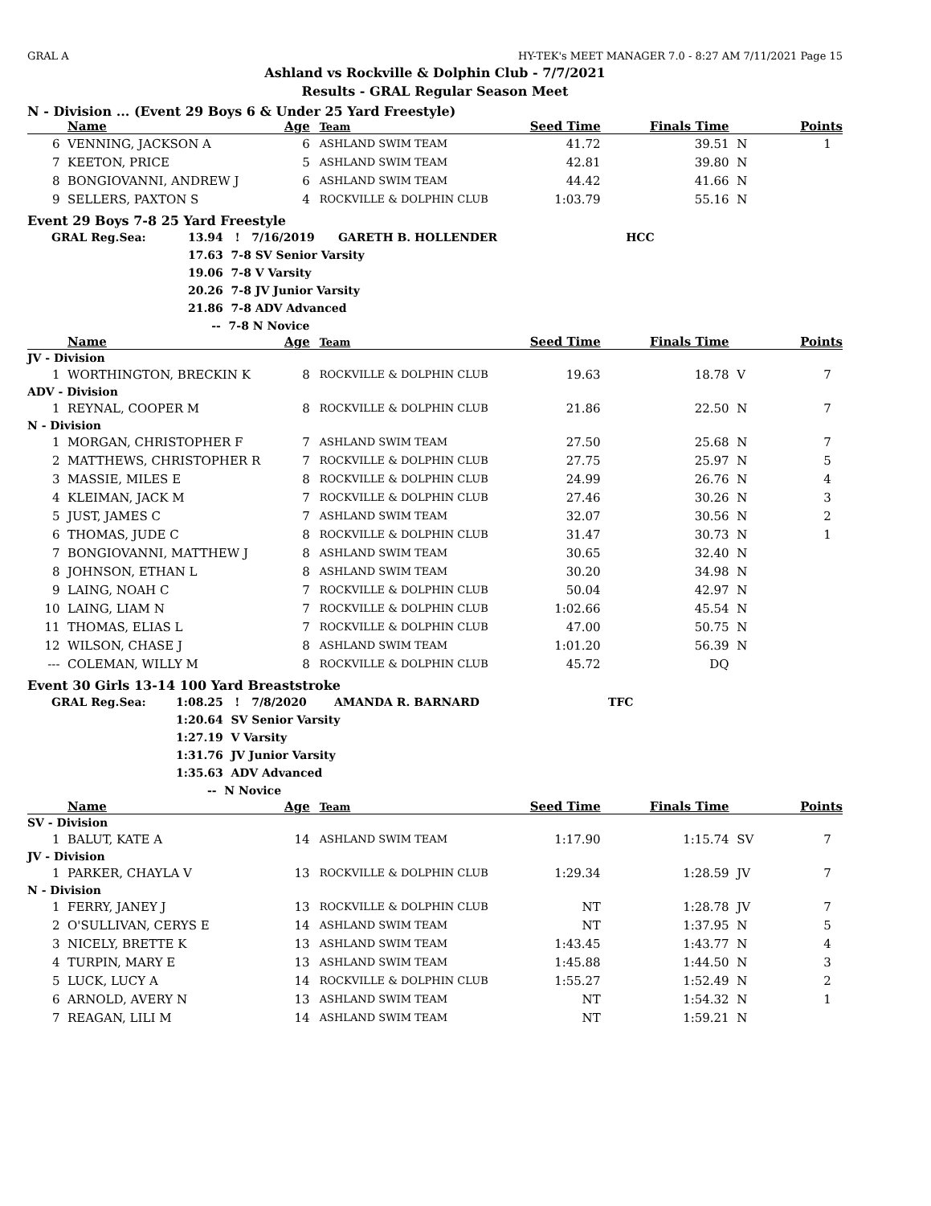GRAL A HY-TEK's MEET MANAGER 7.0 - 8:27 AM 7/11/2021 Page 15
Ashland vs Rockville & Dolphin Club - 7/7/2021
Results - GRAL Regular Season Meet
N - Division ... (Event 29 Boys 6 & Under 25 Yard Freestyle)
| | Name | Age | Team | Seed Time | Finals Time | | Points |
| --- | --- | --- | --- | --- | --- | --- | --- |
| 6 | VENNING, JACKSON A | 6 | ASHLAND SWIM TEAM | 41.72 | 39.51 | N | 1 |
| 7 | KEETON, PRICE | 5 | ASHLAND SWIM TEAM | 42.81 | 39.80 | N | |
| 8 | BONGIOVANNI, ANDREW J | 6 | ASHLAND SWIM TEAM | 44.42 | 41.66 | N | |
| 9 | SELLERS, PAXTON S | 4 | ROCKVILLE & DOLPHIN CLUB | 1:03.79 | 55.16 | N | |
Event 29 Boys 7-8 25 Yard Freestyle
| GRAL Reg.Sea: | 13.94 ! 7/16/2019 GARETH B. HOLLENDER | HCC |
| | 17.63 7-8 SV Senior Varsity | |
| | 19.06 7-8 V Varsity | |
| | 20.26 7-8 JV Junior Varsity | |
| | 21.86 7-8 ADV Advanced | |
| | -- 7-8 N Novice | |
| | Name | Age | Team | Seed Time | Finals Time | | Points |
| --- | --- | --- | --- | --- | --- | --- | --- |
| JV - Division | | | | | | | |
| 1 | WORTHINGTON, BRECKIN K | 8 | ROCKVILLE & DOLPHIN CLUB | 19.63 | 18.78 | V | 7 |
| ADV - Division | | | | | | | |
| 1 | REYNAL, COOPER M | 8 | ROCKVILLE & DOLPHIN CLUB | 21.86 | 22.50 | N | 7 |
| N - Division | | | | | | | |
| 1 | MORGAN, CHRISTOPHER F | 7 | ASHLAND SWIM TEAM | 27.50 | 25.68 | N | 7 |
| 2 | MATTHEWS, CHRISTOPHER R | 7 | ROCKVILLE & DOLPHIN CLUB | 27.75 | 25.97 | N | 5 |
| 3 | MASSIE, MILES E | 8 | ROCKVILLE & DOLPHIN CLUB | 24.99 | 26.76 | N | 4 |
| 4 | KLEIMAN, JACK M | 7 | ROCKVILLE & DOLPHIN CLUB | 27.46 | 30.26 | N | 3 |
| 5 | JUST, JAMES C | 7 | ASHLAND SWIM TEAM | 32.07 | 30.56 | N | 2 |
| 6 | THOMAS, JUDE C | 8 | ROCKVILLE & DOLPHIN CLUB | 31.47 | 30.73 | N | 1 |
| 7 | BONGIOVANNI, MATTHEW J | 8 | ASHLAND SWIM TEAM | 30.65 | 32.40 | N | |
| 8 | JOHNSON, ETHAN L | 8 | ASHLAND SWIM TEAM | 30.20 | 34.98 | N | |
| 9 | LAING, NOAH C | 7 | ROCKVILLE & DOLPHIN CLUB | 50.04 | 42.97 | N | |
| 10 | LAING, LIAM N | 7 | ROCKVILLE & DOLPHIN CLUB | 1:02.66 | 45.54 | N | |
| 11 | THOMAS, ELIAS L | 7 | ROCKVILLE & DOLPHIN CLUB | 47.00 | 50.75 | N | |
| 12 | WILSON, CHASE J | 8 | ASHLAND SWIM TEAM | 1:01.20 | 56.39 | N | |
| --- | COLEMAN, WILLY M | 8 | ROCKVILLE & DOLPHIN CLUB | 45.72 | DQ | | |
Event 30 Girls 13-14 100 Yard Breaststroke
| GRAL Reg.Sea: | 1:08.25 ! 7/8/2020 AMANDA R. BARNARD | TFC |
| | 1:20.64 SV Senior Varsity | |
| | 1:27.19 V Varsity | |
| | 1:31.76 JV Junior Varsity | |
| | 1:35.63 ADV Advanced | |
| | -- N Novice | |
| | Name | Age | Team | Seed Time | Finals Time | | Points |
| --- | --- | --- | --- | --- | --- | --- | --- |
| SV - Division | | | | | | | |
| 1 | BALUT, KATE A | 14 | ASHLAND SWIM TEAM | 1:17.90 | 1:15.74 | SV | 7 |
| JV - Division | | | | | | | |
| 1 | PARKER, CHAYLA V | 13 | ROCKVILLE & DOLPHIN CLUB | 1:29.34 | 1:28.59 | JV | 7 |
| N - Division | | | | | | | |
| 1 | FERRY, JANEY J | 13 | ROCKVILLE & DOLPHIN CLUB | NT | 1:28.78 | JV | 7 |
| 2 | O'SULLIVAN, CERYS E | 14 | ASHLAND SWIM TEAM | NT | 1:37.95 | N | 5 |
| 3 | NICELY, BRETTE K | 13 | ASHLAND SWIM TEAM | 1:43.45 | 1:43.77 | N | 4 |
| 4 | TURPIN, MARY E | 13 | ASHLAND SWIM TEAM | 1:45.88 | 1:44.50 | N | 3 |
| 5 | LUCK, LUCY A | 14 | ROCKVILLE & DOLPHIN CLUB | 1:55.27 | 1:52.49 | N | 2 |
| 6 | ARNOLD, AVERY N | 13 | ASHLAND SWIM TEAM | NT | 1:54.32 | N | 1 |
| 7 | REAGAN, LILI M | 14 | ASHLAND SWIM TEAM | NT | 1:59.21 | N | |